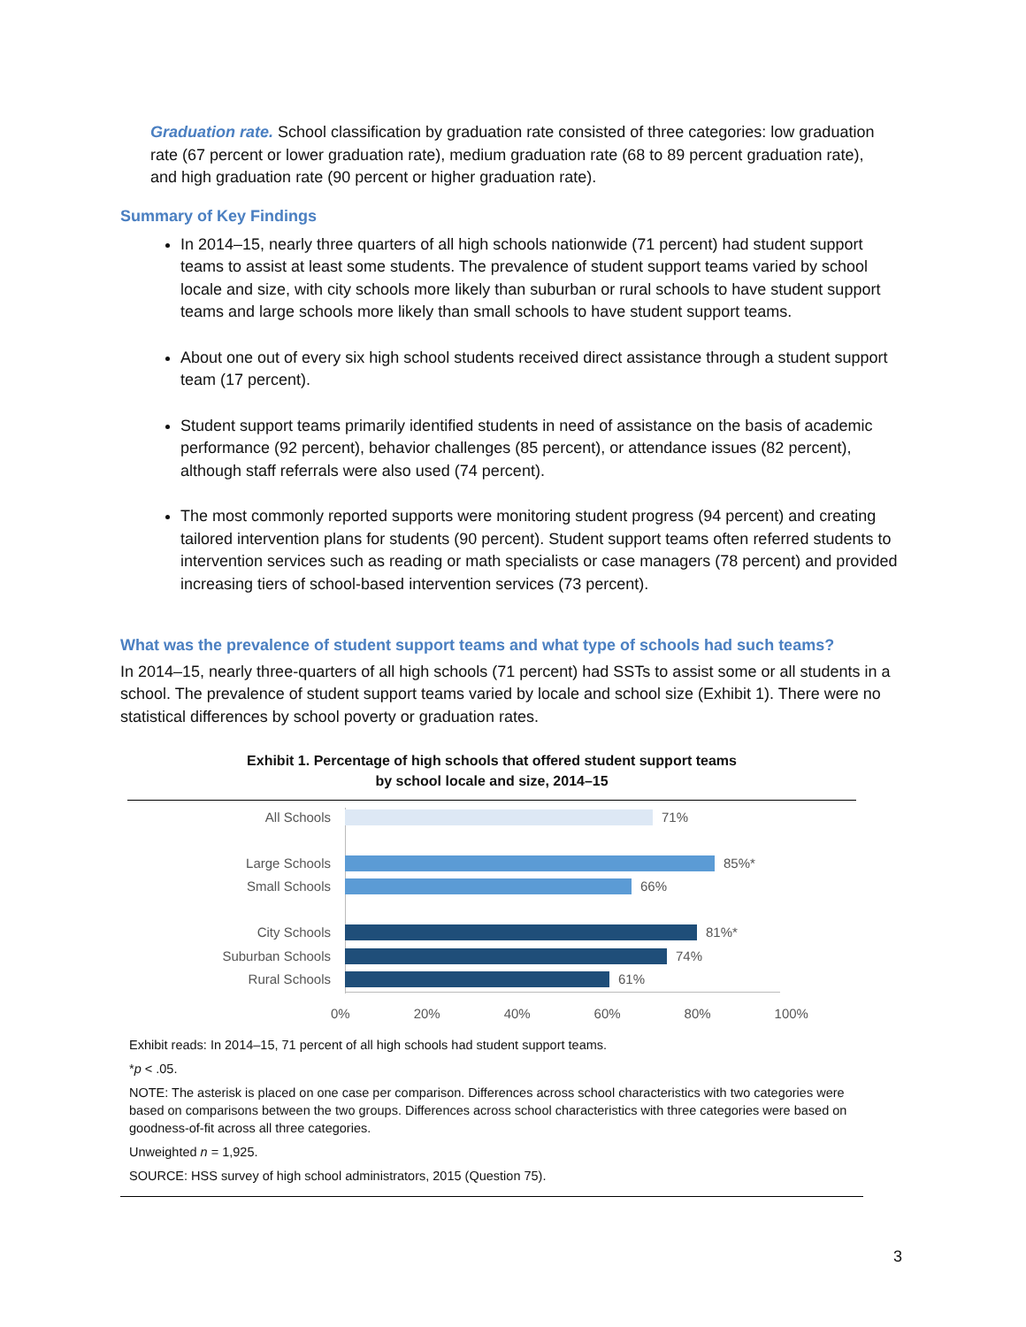Graduation rate. School classification by graduation rate consisted of three categories: low graduation rate (67 percent or lower graduation rate), medium graduation rate (68 to 89 percent graduation rate), and high graduation rate (90 percent or higher graduation rate).
Summary of Key Findings
In 2014–15, nearly three quarters of all high schools nationwide (71 percent) had student support teams to assist at least some students. The prevalence of student support teams varied by school locale and size, with city schools more likely than suburban or rural schools to have student support teams and large schools more likely than small schools to have student support teams.
About one out of every six high school students received direct assistance through a student support team (17 percent).
Student support teams primarily identified students in need of assistance on the basis of academic performance (92 percent), behavior challenges (85 percent), or attendance issues (82 percent), although staff referrals were also used (74 percent).
The most commonly reported supports were monitoring student progress (94 percent) and creating tailored intervention plans for students (90 percent). Student support teams often referred students to intervention services such as reading or math specialists or case managers (78 percent) and provided increasing tiers of school-based intervention services (73 percent).
What was the prevalence of student support teams and what type of schools had such teams?
In 2014–15, nearly three-quarters of all high schools (71 percent) had SSTs to assist some or all students in a school. The prevalence of student support teams varied by locale and school size (Exhibit 1). There were no statistical differences by school poverty or graduation rates.
Exhibit 1. Percentage of high schools that offered student support teams
by school locale and size, 2014–15
All Schools 71%
Large Schools 85%*
Small Schools 66%
City Schools 81%*
Suburban Schools 74%
Rural Schools 61%
0% 20% 40% 60% 80% 100%
Exhibit reads: In 2014–15, 71 percent of all high schools had student support teams.
*p < .05.
NOTE: The asterisk is placed on one case per comparison. Differences across school characteristics with two categories were based on comparisons between the two groups. Differences across school characteristics with three categories were based on goodness-of-fit across all three categories.
Unweighted n = 1,925.
SOURCE: HSS survey of high school administrators, 2015 (Question 75).
3